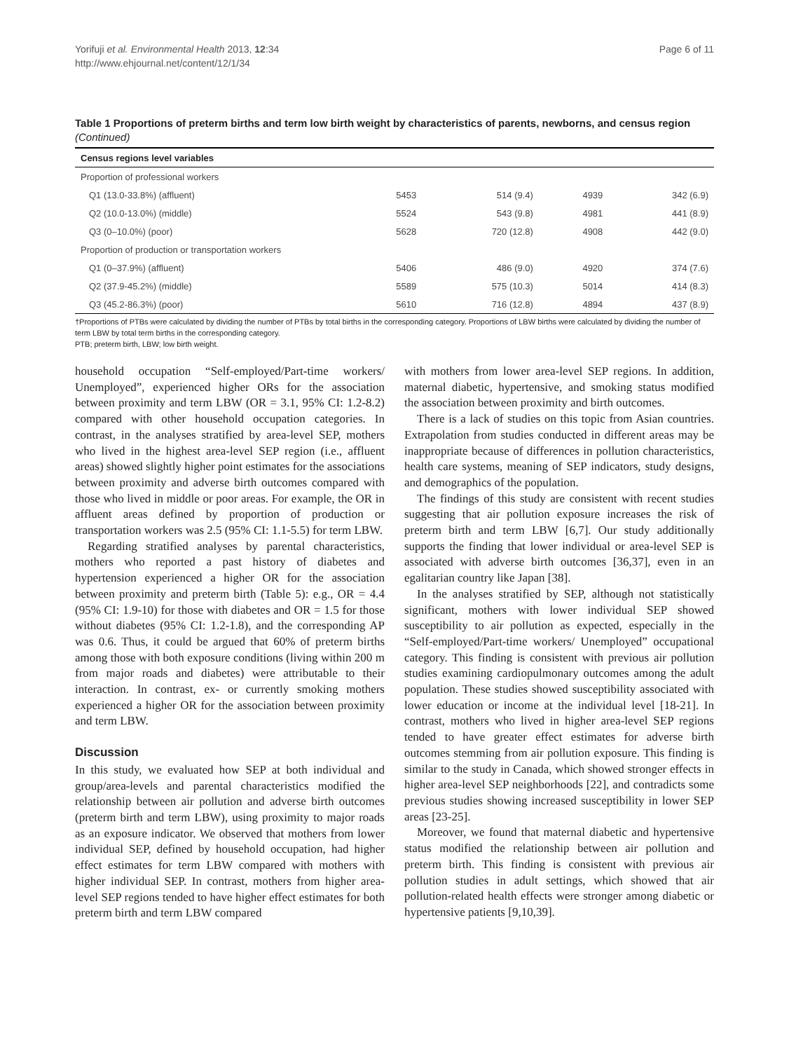Yorifuji et al. Environmental Health 2013, 12:34
http://www.ehjournal.net/content/12/1/34
Page 6 of 11
Table 1 Proportions of preterm births and term low birth weight by characteristics of parents, newborns, and census region (Continued)
| Census regions level variables | | | | |
| --- | --- | --- | --- | --- |
| Proportion of professional workers | | | | |
| Q1 (13.0-33.8%) (affluent) | 5453 | 514 (9.4) | 4939 | 342 (6.9) |
| Q2 (10.0-13.0%) (middle) | 5524 | 543 (9.8) | 4981 | 441 (8.9) |
| Q3 (0–10.0%) (poor) | 5628 | 720 (12.8) | 4908 | 442 (9.0) |
| Proportion of production or transportation workers | | | | |
| Q1 (0–37.9%) (affluent) | 5406 | 486 (9.0) | 4920 | 374 (7.6) |
| Q2 (37.9-45.2%) (middle) | 5589 | 575 (10.3) | 5014 | 414 (8.3) |
| Q3 (45.2-86.3%) (poor) | 5610 | 716 (12.8) | 4894 | 437 (8.9) |
†Proportions of PTBs were calculated by dividing the number of PTBs by total births in the corresponding category. Proportions of LBW births were calculated by dividing the number of term LBW by total term births in the corresponding category.
PTB; preterm birth, LBW; low birth weight.
household occupation “Self-employed/Part-time workers/ Unemployed”, experienced higher ORs for the association between proximity and term LBW (OR = 3.1, 95% CI: 1.2-8.2) compared with other household occupation categories. In contrast, in the analyses stratified by area-level SEP, mothers who lived in the highest area-level SEP region (i.e., affluent areas) showed slightly higher point estimates for the associations between proximity and adverse birth outcomes compared with those who lived in middle or poor areas. For example, the OR in affluent areas defined by proportion of production or transportation workers was 2.5 (95% CI: 1.1-5.5) for term LBW.
Regarding stratified analyses by parental characteristics, mothers who reported a past history of diabetes and hypertension experienced a higher OR for the association between proximity and preterm birth (Table 5): e.g., OR = 4.4 (95% CI: 1.9-10) for those with diabetes and OR = 1.5 for those without diabetes (95% CI: 1.2-1.8), and the corresponding AP was 0.6. Thus, it could be argued that 60% of preterm births among those with both exposure conditions (living within 200 m from major roads and diabetes) were attributable to their interaction. In contrast, ex- or currently smoking mothers experienced a higher OR for the association between proximity and term LBW.
Discussion
In this study, we evaluated how SEP at both individual and group/area-levels and parental characteristics modified the relationship between air pollution and adverse birth outcomes (preterm birth and term LBW), using proximity to major roads as an exposure indicator. We observed that mothers from lower individual SEP, defined by household occupation, had higher effect estimates for term LBW compared with mothers with higher individual SEP. In contrast, mothers from higher area-level SEP regions tended to have higher effect estimates for both preterm birth and term LBW compared
with mothers from lower area-level SEP regions. In addition, maternal diabetic, hypertensive, and smoking status modified the association between proximity and birth outcomes.
There is a lack of studies on this topic from Asian countries. Extrapolation from studies conducted in different areas may be inappropriate because of differences in pollution characteristics, health care systems, meaning of SEP indicators, study designs, and demographics of the population.
The findings of this study are consistent with recent studies suggesting that air pollution exposure increases the risk of preterm birth and term LBW [6,7]. Our study additionally supports the finding that lower individual or area-level SEP is associated with adverse birth outcomes [36,37], even in an egalitarian country like Japan [38].
In the analyses stratified by SEP, although not statistically significant, mothers with lower individual SEP showed susceptibility to air pollution as expected, especially in the “Self-employed/Part-time workers/ Unemployed” occupational category. This finding is consistent with previous air pollution studies examining cardiopulmonary outcomes among the adult population. These studies showed susceptibility associated with lower education or income at the individual level [18-21]. In contrast, mothers who lived in higher area-level SEP regions tended to have greater effect estimates for adverse birth outcomes stemming from air pollution exposure. This finding is similar to the study in Canada, which showed stronger effects in higher area-level SEP neighborhoods [22], and contradicts some previous studies showing increased susceptibility in lower SEP areas [23-25].
Moreover, we found that maternal diabetic and hypertensive status modified the relationship between air pollution and preterm birth. This finding is consistent with previous air pollution studies in adult settings, which showed that air pollution-related health effects were stronger among diabetic or hypertensive patients [9,10,39].